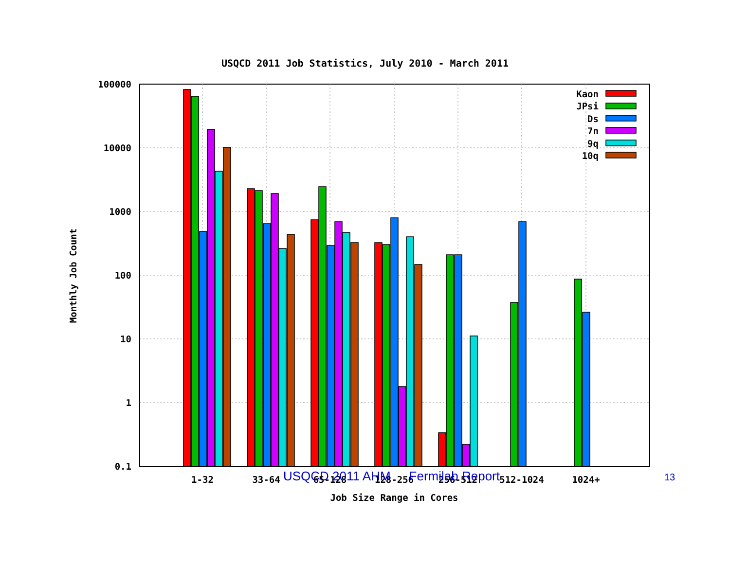USQCD 2011 Job Statistics, July 2010 - March 2011
100000
10000
1000
100
10
1
0.1
1-32
33-64
65-128
128-256
256-512
512-1024
1024+
Job Size Range in Cores
Monthly Job Count
Kaon
JPsi
Ds
7n
9q
10q
USQCD 2011 AHM Fermilab Report 13